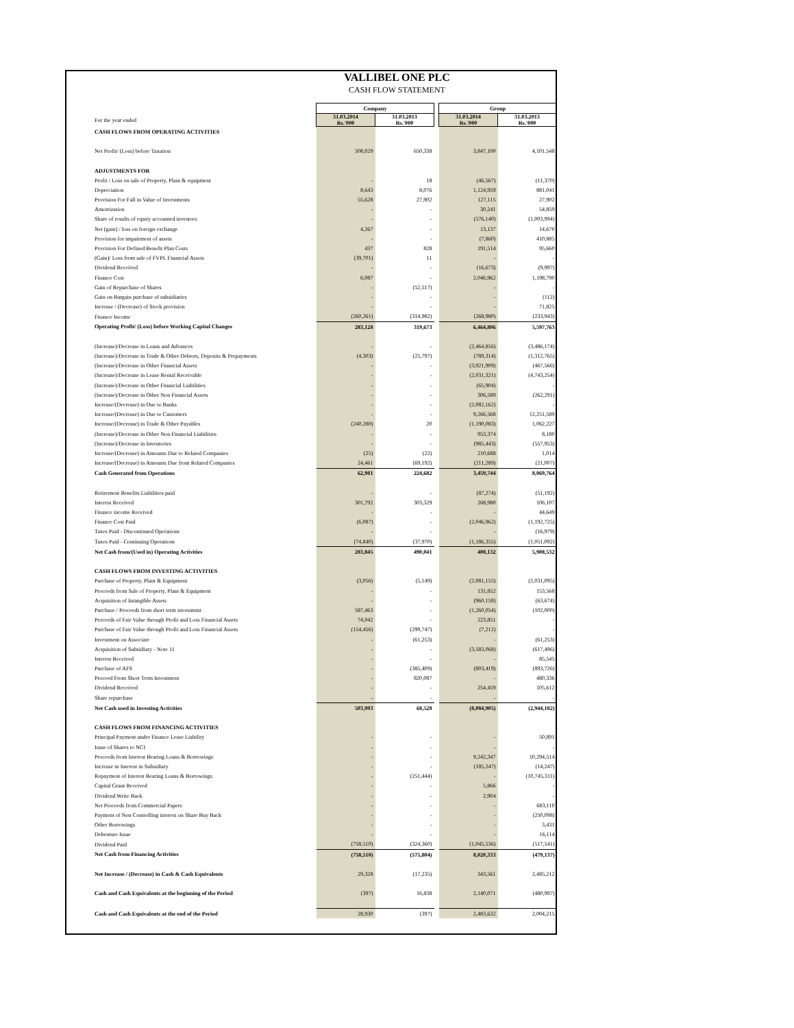VALLIBEL ONE PLC
CASH FLOW STATEMENT
| | Company | | | Group | |
| For the year ended | 31.03.2014 Rs.'000 | 31.03.2013 Rs.'000 | | 31.03.2014 Rs.'000 | 31.03.2013 Rs.'000 |
| CASH FLOWS FROM OPERATING ACTIVITIES | | | | | |
| Net Profit/ (Loss) before Taxation | 508,029 | 650,338 | | 3,847,100 | 4,101,548 |
| ADJUSTMENTS FOR | | | | | |
| Profit / Loss on sale of Property, Plant & equipment | - | 18 | | (46,567) | (11,370) |
| Depreciation | 8,643 | 8,076 | | 1,124,959 | 881,041 |
| Provision For Fall in Value of Investments | 55,628 | 27,902 | | 127,115 | 27,902 |
| Amortization | - | - | | 30,241 | 54,859 |
| Share of results of equity accounted investees | - | - | | (576,140) | (1,003,994) |
| Net (gain) / loss on foreign exchange | 4,267 | - | | 13,137 | 14,670 |
| Provision for impairment of assets | - | - | | (7,860) | 410,885 |
| Provision For Defined Benefit Plan Costs | 437 | 828 | | 191,514 | 95,660 |
| (Gain)/ Loss from sale of FVPL Financial Assets | (39,701) | 11 | | - | - |
| Dividend Received | - | - | | (16,673) | (9,997) |
| Finance Cost | 6,087 | - | | 2,046,962 | 1,198,790 |
| Gain of Repurchase of Shares | - | (52,517) | | - | - |
| Gain on Bargain purchase of subsidiaries | - | - | | - | (112) |
| Increase / (Decrease) of Stock provision | - | - | | - | 71,825 |
| Finance Income | (260,261) | (314,982) | | (268,980) | (233,943) |
| Operating Profit/ (Loss) before Working Capital Changes | 283,128 | 319,673 | | 6,464,806 | 5,597,763 |
| (Increase)/Decrease in Loans and Advances | - | - | | (2,464,856) | (3,486,174) |
| (Increase)/Decrease in Trade & Other Debtors, Deposits & Prepayments | (4,303) | (25,797) | | (789,314) | (1,312,765) |
| (Increase)/Decrease in Other Financial Assets | - | - | | (3,921,909) | (467,566) |
| (Increase)/Decrease in Lease Rental Receivable | - | - | | (2,031,321) | (4,743,254) |
| (Increase)/Decrease in Other Financial Liabilities | - | - | | (65,904) | - |
| (Increase)/Decrease in Other Non Financial Assets | - | - | | 306,589 | (262,291) |
| Increase/(Decrease) in Due to Banks | - | - | | (2,082,162) | - |
| Increase/(Decrease) in Due to Customers | - | - | | 9,266,568 | 12,251,589 |
| Increase/(Decrease) in Trade & Other Payables | (240,280) | 20 | | (1,190,083) | 1,062,227 |
| (Increase)/Decrease in Other Non Financial Liabilities | - | - | | 953,374 | 8,180 |
| (Increase)/Decrease in Inventories | - | - | | (985,443) | (557,953) |
| Increase/(Decrease) in Amounts Due to Related Companies | (25) | (22) | | 210,688 | 1,014 |
| Increase/(Decrease) in Amounts Due from Related Companies | 24,461 | (69,192) | | (211,289) | (21,007) |
| Cash Generated from Operations | 62,981 | 224,682 | | 3,459,744 | 8,069,764 |
| Retirement Benefits Liabilities paid | - | - | | (87,274) | (51,192) |
| Interest Received | 301,792 | 303,329 | | 268,980 | 106,107 |
| Finance income Received | - | - | | - | 44,649 |
| Finance Cost Paid | (6,087) | - | | (2,046,962) | (1,192,725) |
| Taxes Paid - Discontinued Operations | - | - | | - | (16,979) |
| Taxes Paid - Continuing Operations | (74,840) | (37,970) | | (1,186,355) | (1,051,092) |
| Net Cash from/(Used in) Operating Activities | 283,845 | 490,041 | | 408,132 | 5,908,532 |
| CASH FLOWS FROM INVESTING ACTIVITIES | | | | | |
| Purchase of Property, Plant & Equipment | (3,056) | (5,149) | | (2,081,155) | (2,031,095) |
| Proceeds from Sale of Property, Plant & Equipment | - | - | | 131,852 | 153,568 |
| Acquisition of Intangible Assets | - | - | | (960,158) | (63,674) |
| Purchase / Proceeds from short term investmrnt | 587,463 | - | | (1,260,054) | (102,000) |
| Proceeds of Fair Value through Profit and Loss Financial Assets | 74,042 | - | | 223,851 | - |
| Purchase of Fair Value through Profit and Loss Financial Assets | (154,456) | (299,747) | | (7,212) | - |
| Investment on Associate | - | (61,253) | | - | (61,253) |
| Acquisition of Subsidiary - Note 11 | - | - | | (3,583,068) | (617,496) |
| Interest Received | - | - | | - | 85,545 |
| Purchase of AFS | - | (385,409) | | (803,419) | (893,726) |
| Proceed From Short Term Investment | - | 820,087 | | - | 480,336 |
| Dividend Received | - | - | | 254,459 | 105,612 |
| Share repurchase | - | - | | - | - |
| Net Cash used in Investing Activities | 503,993 | 68,528 | | (8,084,905) | (2,944,182) |
| CASH FLOWS FROM FINANCING ACTIVITIES | | | | | |
| Principal Payment under Finance Lease Liability | - | - | | - | 50,891 |
| Issue of Shares to NCI | - | - | | - | - |
| Proceeds from Interest Bearing Loans & Borrowings | - | - | | 9,242,347 | 10,294,514 |
| Increase in Interest in Subsidiary | - | - | | (185,247) | (14,247) |
| Repayment of Interest Bearing Loans & Borrowings | - | (251,444) | | - | (10,745,311) |
| Capital Grant Received | - | - | | 5,866 | - |
| Dividend Write Back | - | - | | 2,904 | - |
| Net Proceeds from Commercial Papers | - | - | | - | 683,110 |
| Payment of Non Controlling interest on Share Buy Back | - | - | | - | (250,098) |
| Other Borrowings | - | - | | - | 3,431 |
| Debenture Issue | - | - | | - | 16,114 |
| Dividend Paid | (758,510) | (324,360) | | (1,045,536) | (517,541) |
| Net Cash from Financing Activities | (758,510) | (575,804) | | 8,020,333 | (479,137) |
| Net Increase / (Decrease) in Cash & Cash Equivalents | 29,328 | (17,235) | | 343,561 | 2,485,212 |
| Cash and Cash Equivalents at the beginning of the Period | (397) | 16,838 | | 2,140,071 | (480,997) |
| Cash and Cash Equivalents at the end of the Period | 28,930 | (397) | | 2,483,632 | 2,004,215 |